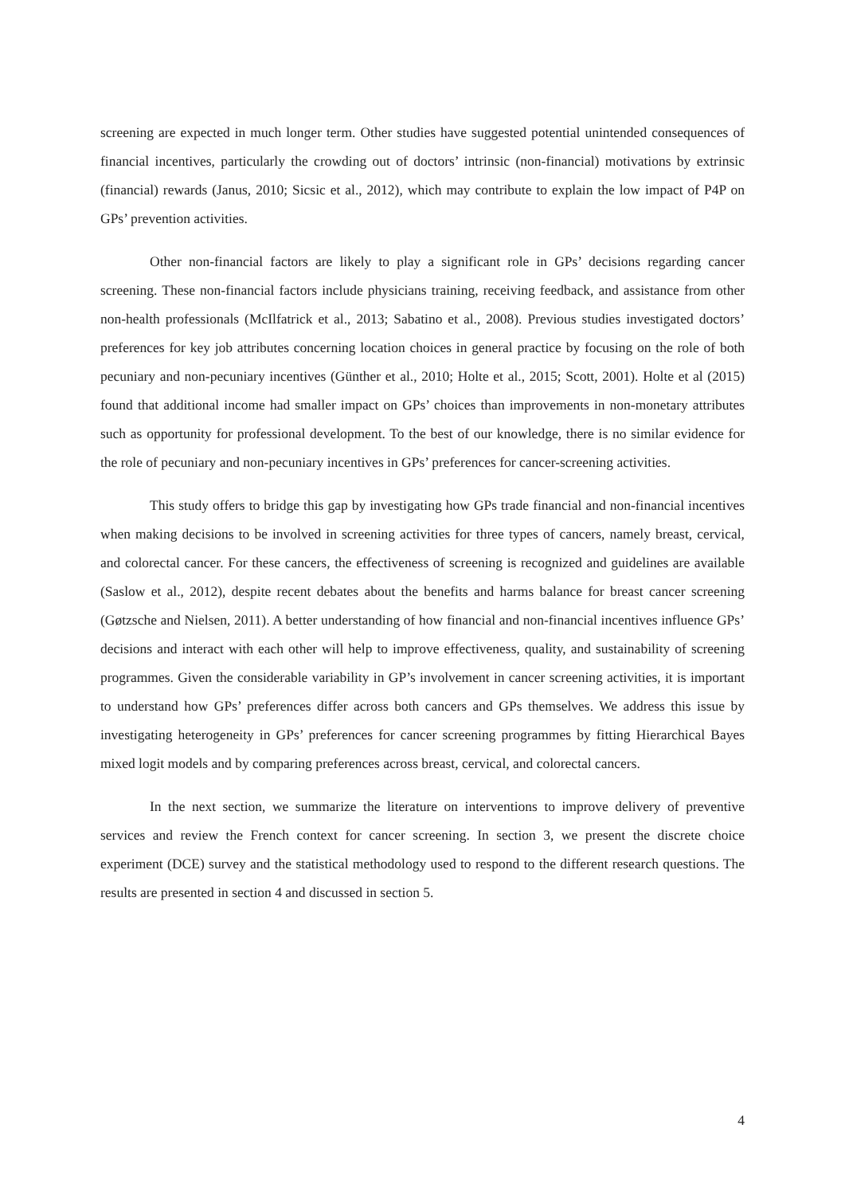screening are expected in much longer term. Other studies have suggested potential unintended consequences of financial incentives, particularly the crowding out of doctors’ intrinsic (non-financial) motivations by extrinsic (financial) rewards (Janus, 2010; Sicsic et al., 2012), which may contribute to explain the low impact of P4P on GPs’ prevention activities.
Other non-financial factors are likely to play a significant role in GPs’ decisions regarding cancer screening. These non-financial factors include physicians training, receiving feedback, and assistance from other non-health professionals (McIlfatrick et al., 2013; Sabatino et al., 2008). Previous studies investigated doctors’ preferences for key job attributes concerning location choices in general practice by focusing on the role of both pecuniary and non-pecuniary incentives (Günther et al., 2010; Holte et al., 2015; Scott, 2001). Holte et al (2015) found that additional income had smaller impact on GPs’ choices than improvements in non-monetary attributes such as opportunity for professional development. To the best of our knowledge, there is no similar evidence for the role of pecuniary and non-pecuniary incentives in GPs’ preferences for cancer-screening activities.
This study offers to bridge this gap by investigating how GPs trade financial and non-financial incentives when making decisions to be involved in screening activities for three types of cancers, namely breast, cervical, and colorectal cancer. For these cancers, the effectiveness of screening is recognized and guidelines are available (Saslow et al., 2012), despite recent debates about the benefits and harms balance for breast cancer screening (Gøtzsche and Nielsen, 2011). A better understanding of how financial and non-financial incentives influence GPs’ decisions and interact with each other will help to improve effectiveness, quality, and sustainability of screening programmes. Given the considerable variability in GP’s involvement in cancer screening activities, it is important to understand how GPs’ preferences differ across both cancers and GPs themselves. We address this issue by investigating heterogeneity in GPs’ preferences for cancer screening programmes by fitting Hierarchical Bayes mixed logit models and by comparing preferences across breast, cervical, and colorectal cancers.
In the next section, we summarize the literature on interventions to improve delivery of preventive services and review the French context for cancer screening. In section 3, we present the discrete choice experiment (DCE) survey and the statistical methodology used to respond to the different research questions. The results are presented in section 4 and discussed in section 5.
4